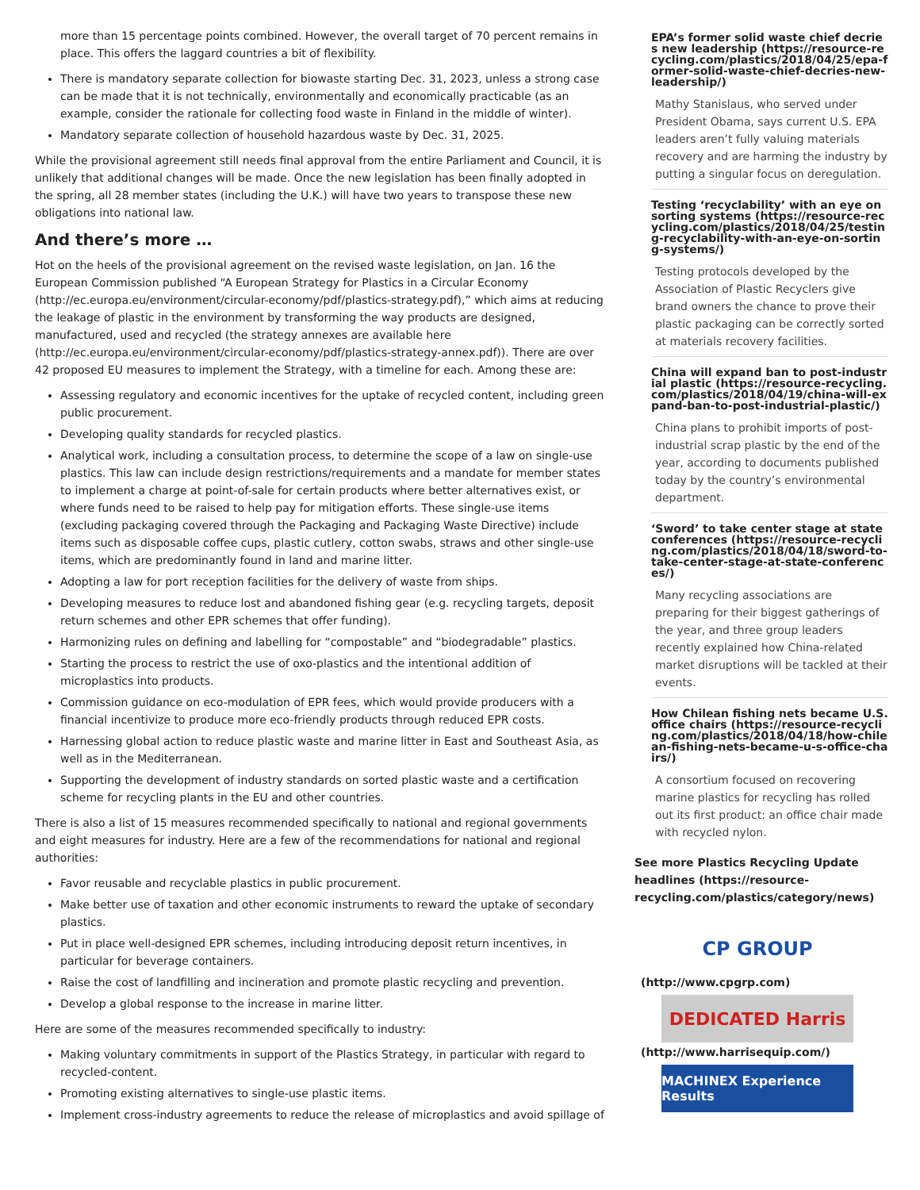more than 15 percentage points combined. However, the overall target of 70 percent remains in place. This offers the laggard countries a bit of flexibility.
There is mandatory separate collection for biowaste starting Dec. 31, 2023, unless a strong case can be made that it is not technically, environmentally and economically practicable (as an example, consider the rationale for collecting food waste in Finland in the middle of winter).
Mandatory separate collection of household hazardous waste by Dec. 31, 2025.
While the provisional agreement still needs final approval from the entire Parliament and Council, it is unlikely that additional changes will be made. Once the new legislation has been finally adopted in the spring, all 28 member states (including the U.K.) will have two years to transpose these new obligations into national law.
And there’s more …
Hot on the heels of the provisional agreement on the revised waste legislation, on Jan. 16 the European Commission published “A European Strategy for Plastics in a Circular Economy (http://ec.europa.eu/environment/circular-economy/pdf/plastics-strategy.pdf),” which aims at reducing the leakage of plastic in the environment by transforming the way products are designed, manufactured, used and recycled (the strategy annexes are available here (http://ec.europa.eu/environment/circular-economy/pdf/plastics-strategy-annex.pdf)). There are over 42 proposed EU measures to implement the Strategy, with a timeline for each. Among these are:
Assessing regulatory and economic incentives for the uptake of recycled content, including green public procurement.
Developing quality standards for recycled plastics.
Analytical work, including a consultation process, to determine the scope of a law on single-use plastics. This law can include design restrictions/requirements and a mandate for member states to implement a charge at point-of-sale for certain products where better alternatives exist, or where funds need to be raised to help pay for mitigation efforts. These single-use items (excluding packaging covered through the Packaging and Packaging Waste Directive) include items such as disposable coffee cups, plastic cutlery, cotton swabs, straws and other single-use items, which are predominantly found in land and marine litter.
Adopting a law for port reception facilities for the delivery of waste from ships.
Developing measures to reduce lost and abandoned fishing gear (e.g. recycling targets, deposit return schemes and other EPR schemes that offer funding).
Harmonizing rules on defining and labelling for “compostable” and “biodegradable” plastics.
Starting the process to restrict the use of oxo-plastics and the intentional addition of microplastics into products.
Commission guidance on eco-modulation of EPR fees, which would provide producers with a financial incentivize to produce more eco-friendly products through reduced EPR costs.
Harnessing global action to reduce plastic waste and marine litter in East and Southeast Asia, as well as in the Mediterranean.
Supporting the development of industry standards on sorted plastic waste and a certification scheme for recycling plants in the EU and other countries.
There is also a list of 15 measures recommended specifically to national and regional governments and eight measures for industry. Here are a few of the recommendations for national and regional authorities:
Favor reusable and recyclable plastics in public procurement.
Make better use of taxation and other economic instruments to reward the uptake of secondary plastics.
Put in place well-designed EPR schemes, including introducing deposit return incentives, in particular for beverage containers.
Raise the cost of landfilling and incineration and promote plastic recycling and prevention.
Develop a global response to the increase in marine litter.
Here are some of the measures recommended specifically to industry:
Making voluntary commitments in support of the Plastics Strategy, in particular with regard to recycled-content.
Promoting existing alternatives to single-use plastic items.
Implement cross-industry agreements to reduce the release of microplastics and avoid spillage of
EPA’s former solid waste chief decries new leadership (https://resource-recycling.com/plastics/2018/04/25/epa-former-solid-waste-chief-decries-new-leadership/)
Mathy Stanislaus, who served under President Obama, says current U.S. EPA leaders aren’t fully valuing materials recovery and are harming the industry by putting a singular focus on deregulation.
Testing ‘recyclability’ with an eye on sorting systems (https://resource-recycling.com/plastics/2018/04/25/testing-recyclability-with-an-eye-on-sorting-systems/)
Testing protocols developed by the Association of Plastic Recyclers give brand owners the chance to prove their plastic packaging can be correctly sorted at materials recovery facilities.
China will expand ban to post-industrial plastic (https://resource-recycling.com/plastics/2018/04/19/china-will-expand-ban-to-post-industrial-plastic/)
China plans to prohibit imports of post-industrial scrap plastic by the end of the year, according to documents published today by the country’s environmental department.
‘Sword’ to take center stage at state conferences (https://resource-recycling.com/plastics/2018/04/18/sword-to-take-center-stage-at-state-conferences/)
Many recycling associations are preparing for their biggest gatherings of the year, and three group leaders recently explained how China-related market disruptions will be tackled at their events.
How Chilean fishing nets became U.S. office chairs (https://resource-recycling.com/plastics/2018/04/18/how-chilean-fishing-nets-became-u-s-office-chairs/)
A consortium focused on recovering marine plastics for recycling has rolled out its first product: an office chair made with recycled nylon.
See more Plastics Recycling Update headlines (https://resource-recycling.com/plastics/category/news)
CP GROUP
(http://www.cpgrp.com)
DEDICATED Harris
(http://www.harrisequip.com/)
MACHINEX Experience Results